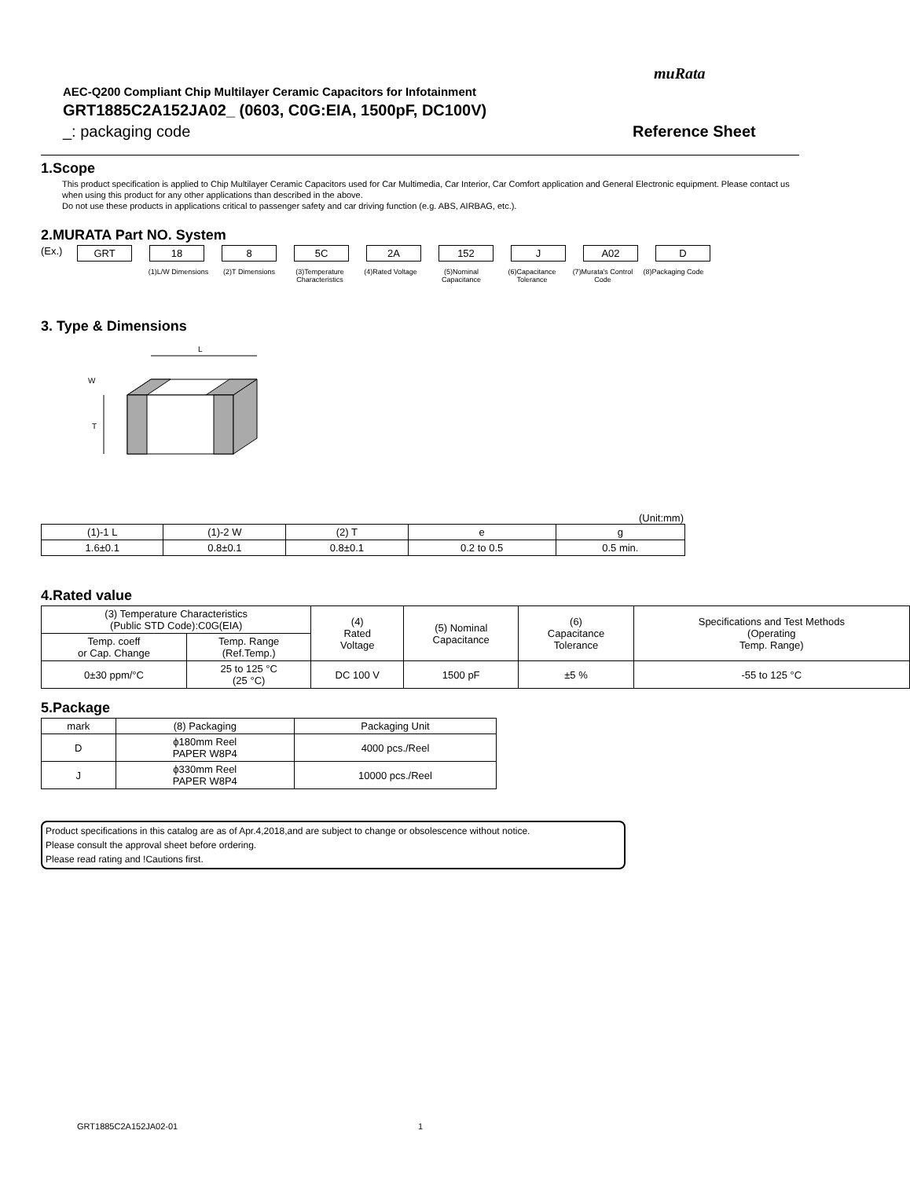muRata
AEC-Q200 Compliant Chip Multilayer Ceramic Capacitors for Infotainment
GRT1885C2A152JA02_ (0603, C0G:EIA, 1500pF, DC100V)
_: packaging code
Reference Sheet
1.Scope
This product specification is applied to Chip Multilayer Ceramic Capacitors used for Car Multimedia, Car Interior, Car Comfort application and General Electronic equipment. Please contact us when using this product for any other applications than described in the above.
Do not use these products in applications critical to passenger safety and car driving function (e.g. ABS, AIRBAG, etc.).
2.MURATA Part NO. System
(Ex.) GRT 18 8 5C 2A 152 J A02 D
(1)L/W Dimensions
(2)T Dimensions (3)Temperature Characteristics
(4)Rated Voltage (5)Nominal Capacitance
(6)Capacitance Tolerance
(7)Murata's Control Code
(8)Packaging Code
3. Type & Dimensions
L
T
W
(Unit:mm)
| (1)-1 L | (1)-2 W | (2) T | e | g |
| 1.6±0.1 | 0.8±0.1 | 0.8±0.1 | 0.2 to 0.5 | 0.5 min. |
4.Rated value
| (3) Temperature Characteristics (Public STD Code):C0G(EIA) | | (4) Rated Voltage | (5) Nominal Capacitance | (6) Capacitance Tolerance | Specifications and Test Methods (Operating Temp. Range) |
| Temp. coeff or Cap. Change | Temp. Range (Ref.Temp.) | | | | |
| 0±30 ppm/°C | 25 to 125 °C (25 °C) | DC 100 V | 1500 pF | ±5 % | -55 to 125 °C |
5.Package
| mark | (8) Packaging | Packaging Unit |
| D | ϕ180mm Reel PAPER W8P4 | 4000 pcs./Reel |
| J | ϕ330mm Reel PAPER W8P4 | 10000 pcs./Reel |
Product specifications in this catalog are as of Apr.4,2018,and are subject to change or obsolescence without notice.
Please consult the approval sheet before ordering.
Please read rating and !Cautions first.
GRT1885C2A152JA02-01 1